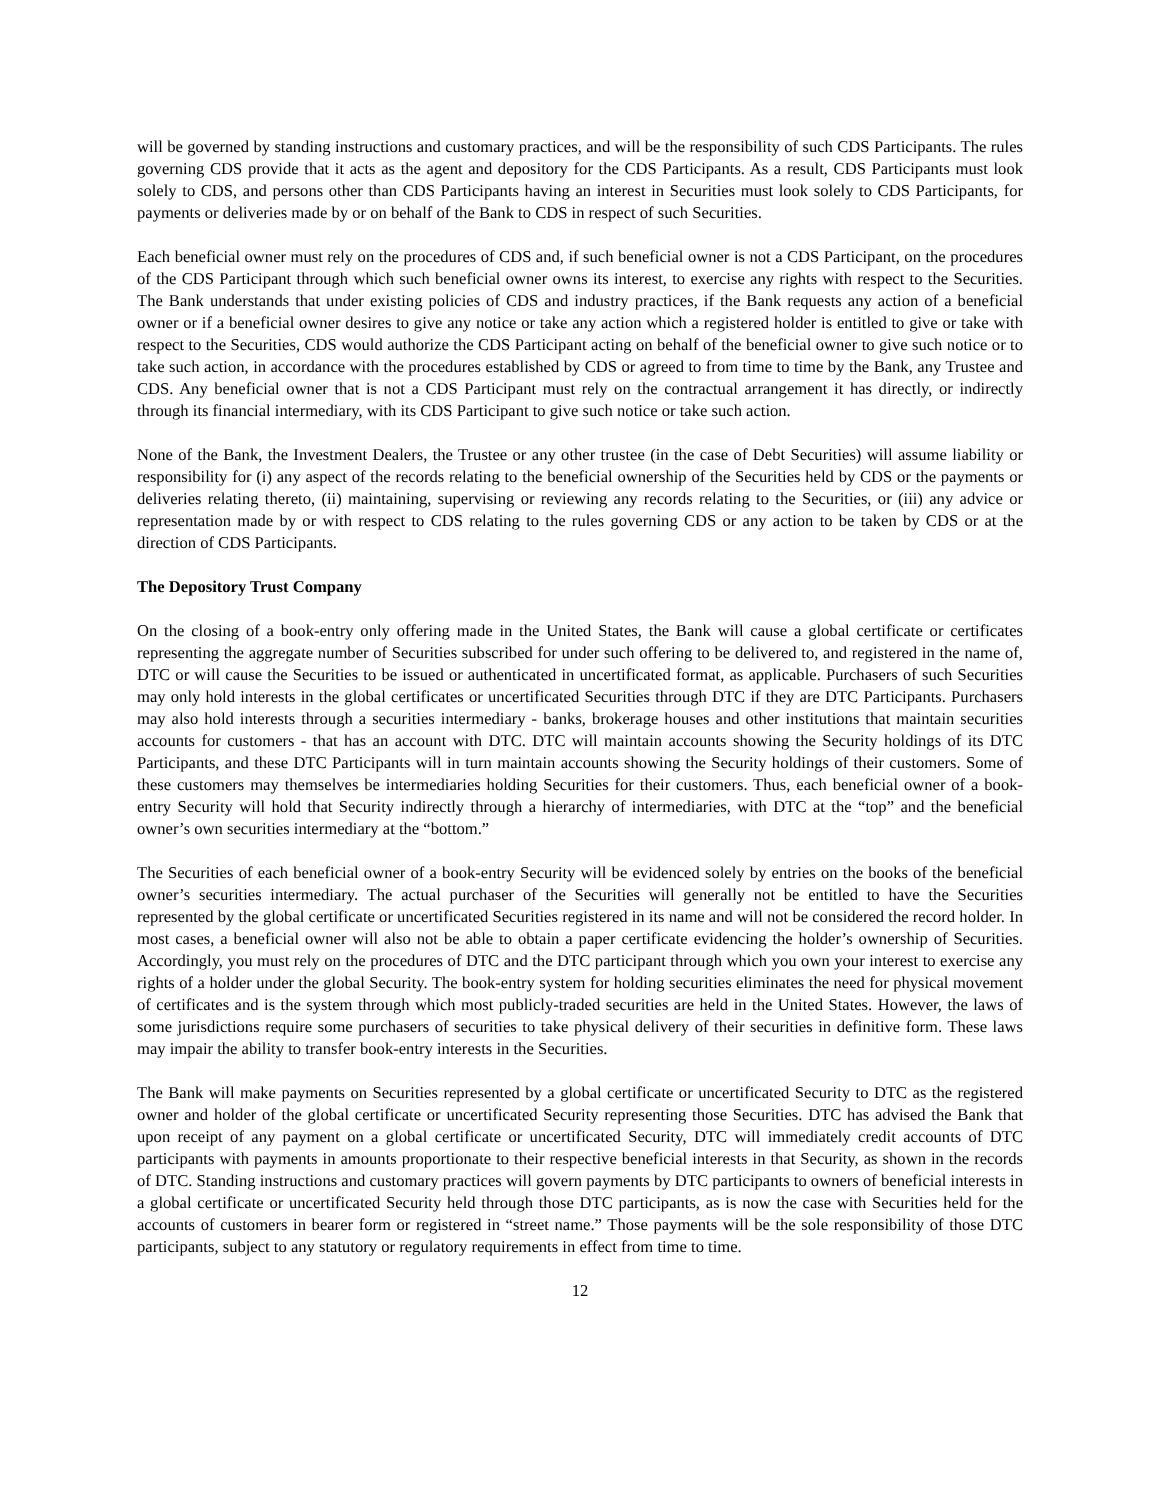will be governed by standing instructions and customary practices, and will be the responsibility of such CDS Participants. The rules governing CDS provide that it acts as the agent and depository for the CDS Participants. As a result, CDS Participants must look solely to CDS, and persons other than CDS Participants having an interest in Securities must look solely to CDS Participants, for payments or deliveries made by or on behalf of the Bank to CDS in respect of such Securities.
Each beneficial owner must rely on the procedures of CDS and, if such beneficial owner is not a CDS Participant, on the procedures of the CDS Participant through which such beneficial owner owns its interest, to exercise any rights with respect to the Securities. The Bank understands that under existing policies of CDS and industry practices, if the Bank requests any action of a beneficial owner or if a beneficial owner desires to give any notice or take any action which a registered holder is entitled to give or take with respect to the Securities, CDS would authorize the CDS Participant acting on behalf of the beneficial owner to give such notice or to take such action, in accordance with the procedures established by CDS or agreed to from time to time by the Bank, any Trustee and CDS. Any beneficial owner that is not a CDS Participant must rely on the contractual arrangement it has directly, or indirectly through its financial intermediary, with its CDS Participant to give such notice or take such action.
None of the Bank, the Investment Dealers, the Trustee or any other trustee (in the case of Debt Securities) will assume liability or responsibility for (i) any aspect of the records relating to the beneficial ownership of the Securities held by CDS or the payments or deliveries relating thereto, (ii) maintaining, supervising or reviewing any records relating to the Securities, or (iii) any advice or representation made by or with respect to CDS relating to the rules governing CDS or any action to be taken by CDS or at the direction of CDS Participants.
The Depository Trust Company
On the closing of a book-entry only offering made in the United States, the Bank will cause a global certificate or certificates representing the aggregate number of Securities subscribed for under such offering to be delivered to, and registered in the name of, DTC or will cause the Securities to be issued or authenticated in uncertificated format, as applicable. Purchasers of such Securities may only hold interests in the global certificates or uncertificated Securities through DTC if they are DTC Participants. Purchasers may also hold interests through a securities intermediary - banks, brokerage houses and other institutions that maintain securities accounts for customers - that has an account with DTC. DTC will maintain accounts showing the Security holdings of its DTC Participants, and these DTC Participants will in turn maintain accounts showing the Security holdings of their customers. Some of these customers may themselves be intermediaries holding Securities for their customers. Thus, each beneficial owner of a book-entry Security will hold that Security indirectly through a hierarchy of intermediaries, with DTC at the “top” and the beneficial owner’s own securities intermediary at the “bottom.”
The Securities of each beneficial owner of a book-entry Security will be evidenced solely by entries on the books of the beneficial owner’s securities intermediary. The actual purchaser of the Securities will generally not be entitled to have the Securities represented by the global certificate or uncertificated Securities registered in its name and will not be considered the record holder. In most cases, a beneficial owner will also not be able to obtain a paper certificate evidencing the holder’s ownership of Securities. Accordingly, you must rely on the procedures of DTC and the DTC participant through which you own your interest to exercise any rights of a holder under the global Security. The book-entry system for holding securities eliminates the need for physical movement of certificates and is the system through which most publicly-traded securities are held in the United States. However, the laws of some jurisdictions require some purchasers of securities to take physical delivery of their securities in definitive form. These laws may impair the ability to transfer book-entry interests in the Securities.
The Bank will make payments on Securities represented by a global certificate or uncertificated Security to DTC as the registered owner and holder of the global certificate or uncertificated Security representing those Securities. DTC has advised the Bank that upon receipt of any payment on a global certificate or uncertificated Security, DTC will immediately credit accounts of DTC participants with payments in amounts proportionate to their respective beneficial interests in that Security, as shown in the records of DTC. Standing instructions and customary practices will govern payments by DTC participants to owners of beneficial interests in a global certificate or uncertificated Security held through those DTC participants, as is now the case with Securities held for the accounts of customers in bearer form or registered in “street name.” Those payments will be the sole responsibility of those DTC participants, subject to any statutory or regulatory requirements in effect from time to time.
12